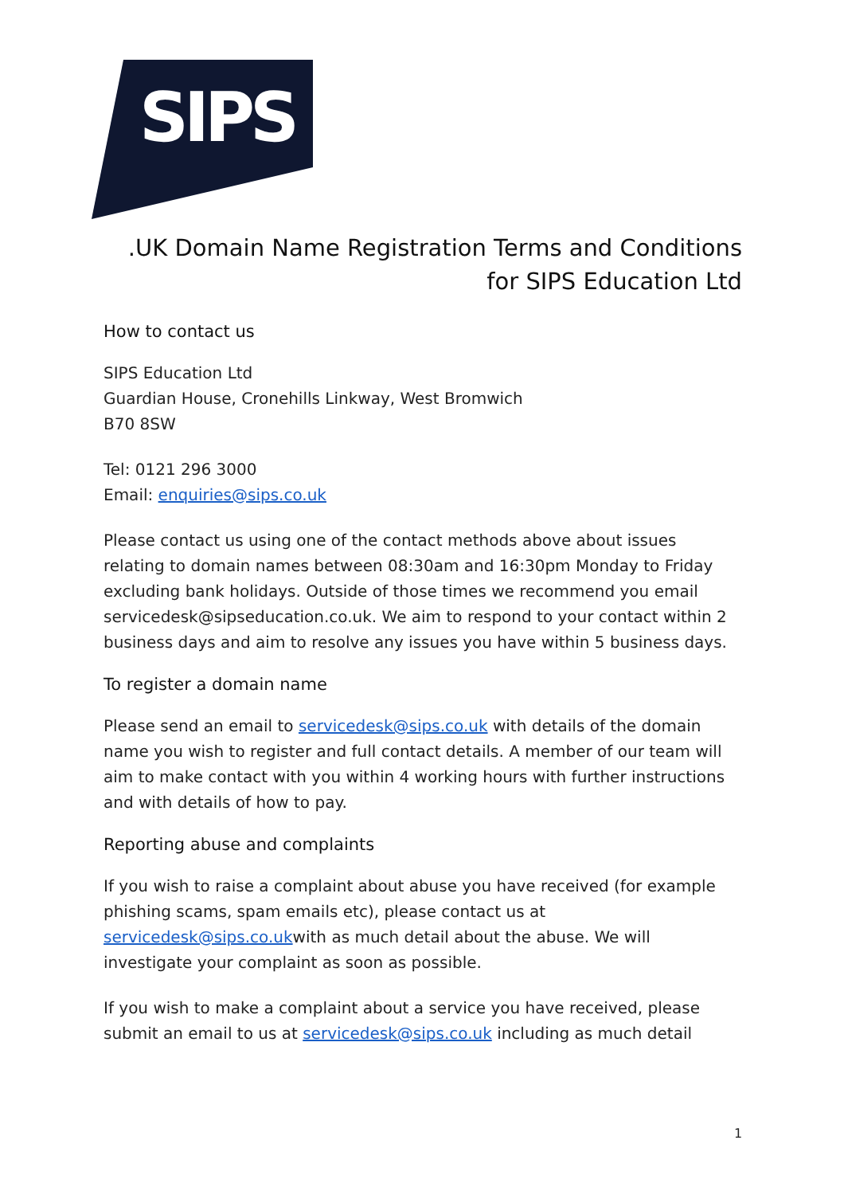SIPS
.UK Domain Name Registration Terms and Conditions
for SIPS Education Ltd
How to contact us
SIPS Education Ltd
Guardian House, Cronehills Linkway, West Bromwich
B70 8SW
Tel: 0121 296 3000
Email: enquiries@sips.co.uk
Please contact us using one of the contact methods above about issues relating to domain names between 08:30am and 16:30pm Monday to Friday excluding bank holidays. Outside of those times we recommend you email servicedesk@sipseducation.co.uk. We aim to respond to your contact within 2 business days and aim to resolve any issues you have within 5 business days.
To register a domain name
Please send an email to servicedesk@sips.co.uk with details of the domain name you wish to register and full contact details. A member of our team will aim to make contact with you within 4 working hours with further instructions and with details of how to pay.
Reporting abuse and complaints
If you wish to raise a complaint about abuse you have received (for example phishing scams, spam emails etc), please contact us at servicedesk@sips.co.ukwith as much detail about the abuse. We will investigate your complaint as soon as possible.
If you wish to make a complaint about a service you have received, please submit an email to us at servicedesk@sips.co.uk including as much detail
1